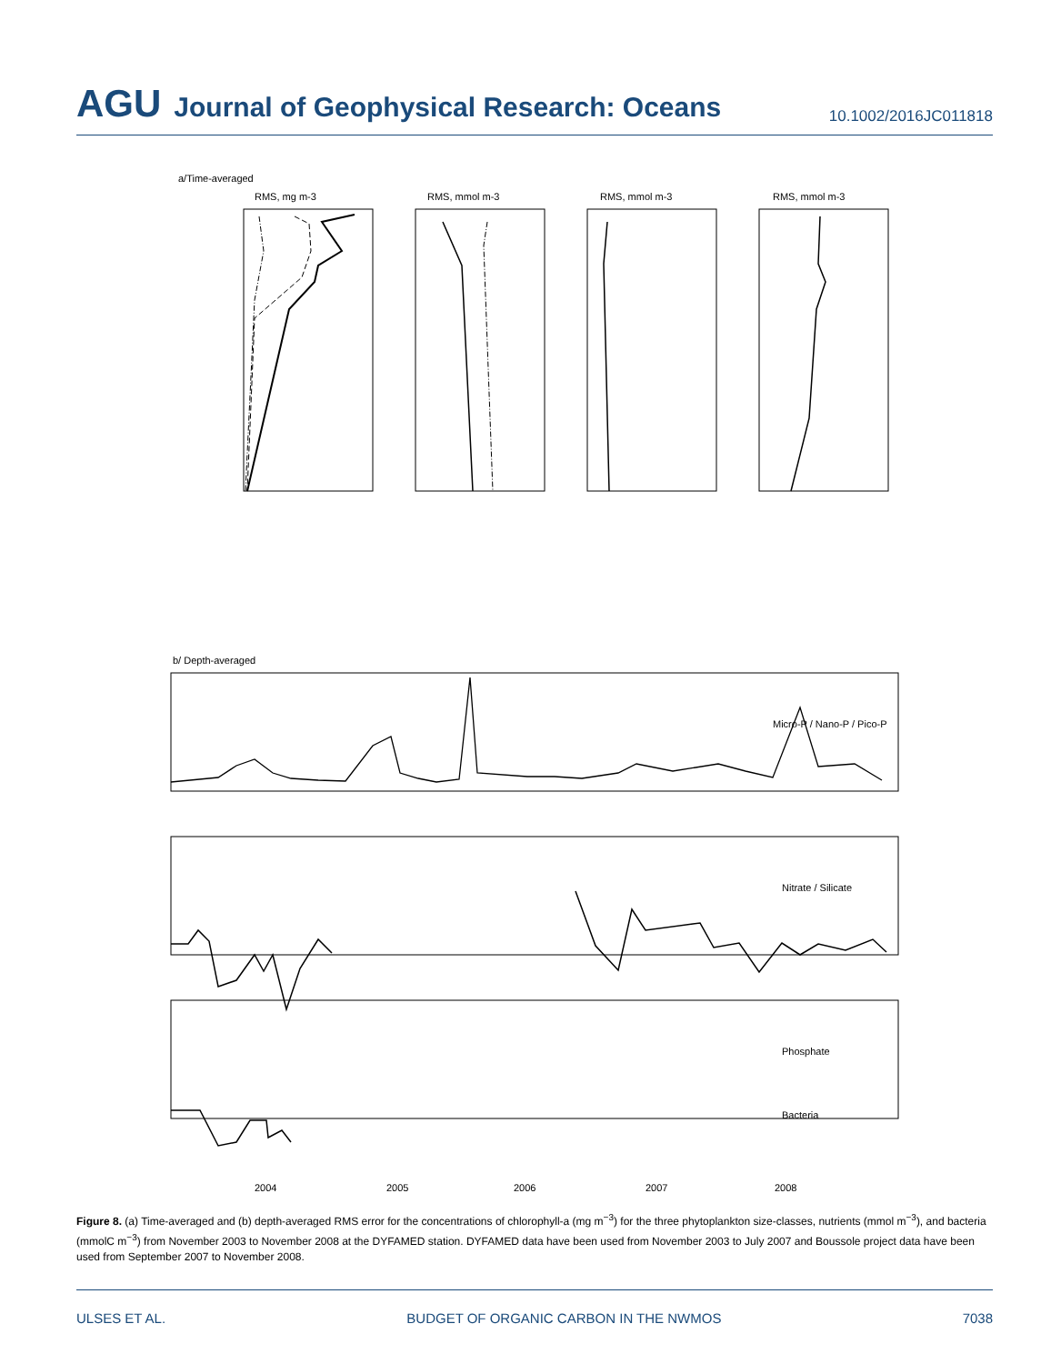AGU Journal of Geophysical Research: Oceans
10.1002/2016JC011818
a/Time-averaged
Micro-P / Nano-P / Pico-P
Nitrate / Silicate
Phosphate
Bacteria
RMS, mg m-3
RMS, mmol m-3
RMS, mmol m-3
RMS, mmol m-3
b/ Depth-averaged
2004
2005
2006
2007
2008
Figure 8. (a) Time-averaged and (b) depth-averaged RMS error for the concentrations of chlorophyll-a (mg m<sup>−3</sup>) for the three phytoplankton size-classes, nutrients (mmol m<sup>−3</sup>), and bacteria (mmolC m<sup>−3</sup>) from November 2003 to November 2008 at the DYFAMED station. DYFAMED data have been used from November 2003 to July 2007 and Boussole project data have been used from September 2007 to November 2008.
ULSES ET AL. BUDGET OF ORGANIC CARBON IN THE NWMOS 7038